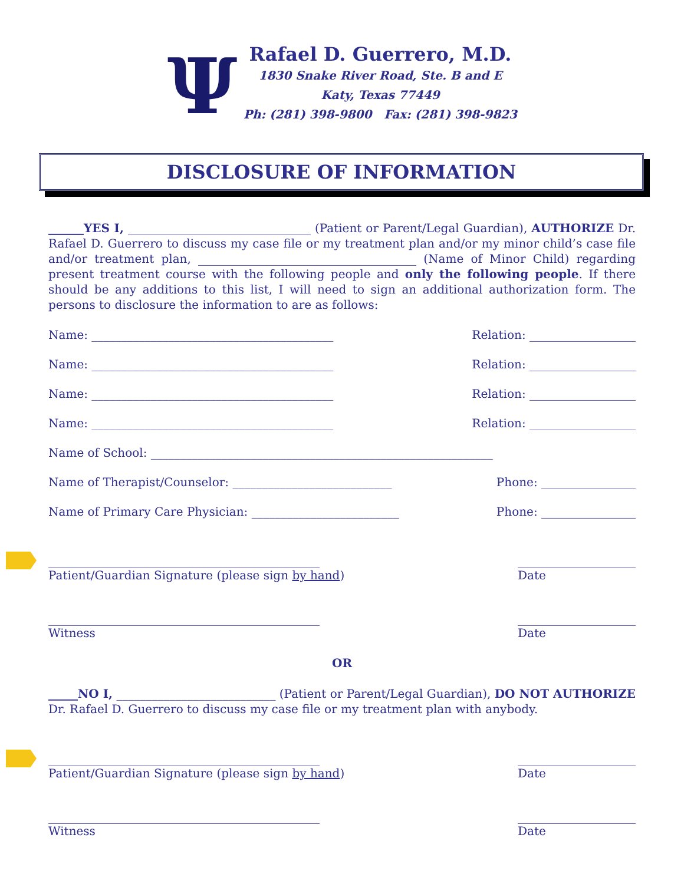Ψ
Rafael D. Guerrero, M.D.
1830 Snake River Road, Ste. B and E
Katy, Texas 77449
Ph: (281) 398-9800 Fax: (281) 398-9823
DISCLOSURE OF INFORMATION
______YES I, _______________________________ (Patient or Parent/Legal Guardian), AUTHORIZE Dr. Rafael D. Guerrero to discuss my case file or my treatment plan and/or my minor child’s case file and/or treatment plan, _____________________________________ (Name of Minor Child) regarding present treatment course with the following people and only the following people. If there should be any additions to this list, I will need to sign an additional authorization form. The persons to disclosure the information to are as follows:
Name: _________________________________________ Relation: __________________
Name: _________________________________________ Relation: __________________
Name: _________________________________________ Relation: __________________
Name: _________________________________________ Relation: __________________
Name of School: __________________________________________________________
Name of Therapist/Counselor: ___________________________ Phone: ________________
Name of Primary Care Physician: _________________________ Phone: ________________
______________________________________________
Patient/Guardian Signature (please sign by hand) ____________________
Date
______________________________________________
Witness ____________________
Date
OR
_____NO I, ___________________________ (Patient or Parent/Legal Guardian), DO NOT AUTHORIZE Dr. Rafael D. Guerrero to discuss my case file or my treatment plan with anybody.
______________________________________________
Patient/Guardian Signature (please sign by hand) ____________________
Date
______________________________________________
Witness ____________________
Date